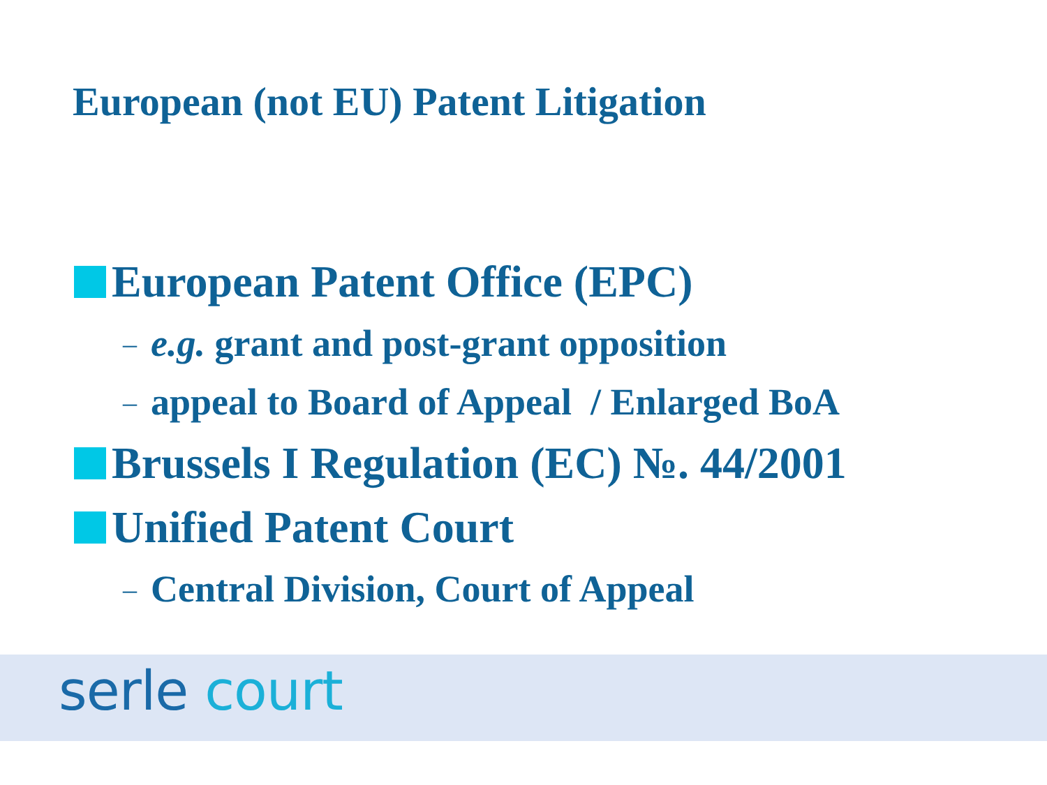European (not EU) Patent Litigation
European Patent Office (EPC)
– e.g. grant and post-grant opposition
– appeal to Board of Appeal / Enlarged BoA
Brussels I Regulation (EC) №. 44/2001
Unified Patent Court
– Central Division, Court of Appeal
serle court